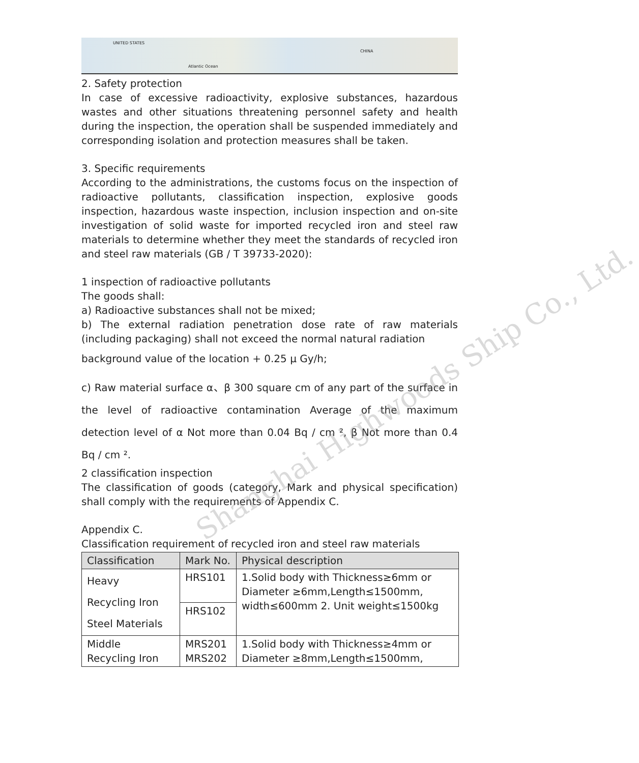UNITED STATES
CHINA
Atlantic Ocean
2. Safety protection
In case of excessive radioactivity, explosive substances, hazardous wastes and other situations threatening personnel safety and health during the inspection, the operation shall be suspended immediately and corresponding isolation and protection measures shall be taken.
3. Specific requirements
According to the administrations, the customs focus on the inspection of radioactive pollutants, classification inspection, explosive goods inspection, hazardous waste inspection, inclusion inspection and on-site investigation of solid waste for imported recycled iron and steel raw materials to determine whether they meet the standards of recycled iron and steel raw materials (GB / T 39733-2020):
1 inspection of radioactive pollutants
The goods shall:
a) Radioactive substances shall not be mixed;
b) The external radiation penetration dose rate of raw materials (including packaging) shall not exceed the normal natural radiation
background value of the location + 0.25 μ Gy/h;
c) Raw material surface α、β 300 square cm of any part of the surface in the level of radioactive contamination Average of the maximum detection level of α Not more than 0.04 Bq / cm ², β Not more than 0.4 Bq / cm ².
2 classification inspection
The classification of goods (category, Mark and physical specification) shall comply with the requirements of Appendix C.
Appendix C.
Classification requirement of recycled iron and steel raw materials
| Classification | Mark No. | Physical description |
| --- | --- | --- |
| Heavy Recycling Iron Steel Materials | HRS101 | 1.Solid body with Thickness≥6mm or Diameter ≥6mm,Length≤1500mm, width≤600mm 2. Unit weight≤1500kg |
| | HRS102 | |
| Middle Recycling Iron | MRS201 MRS202 | 1.Solid body with Thickness≥4mm or Diameter ≥8mm,Length≤1500mm, |
Shanghai Highwoods Ship Co., Ltd.